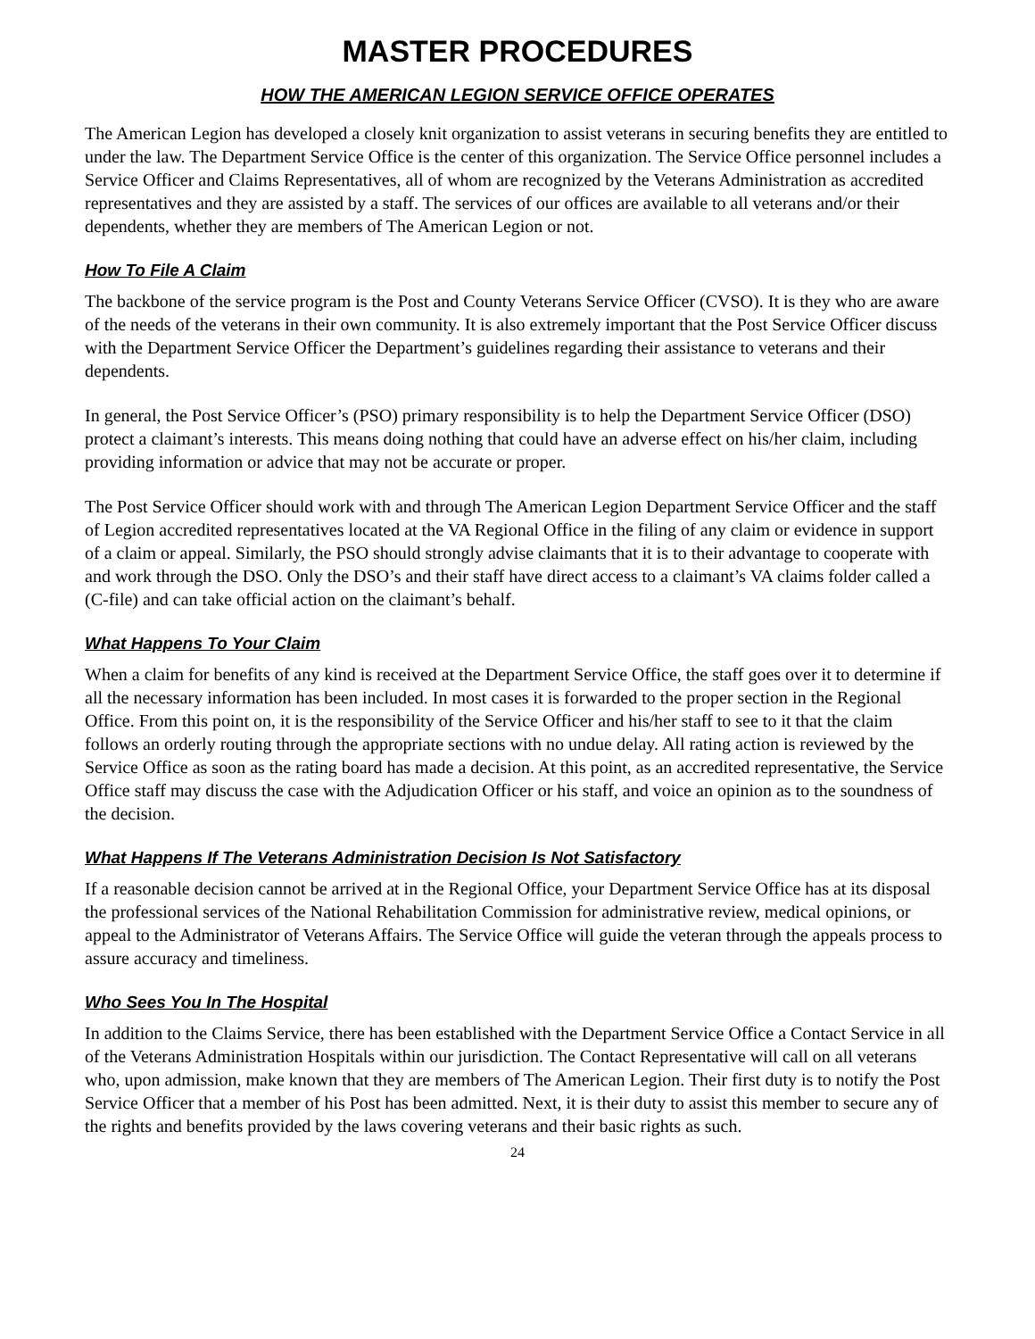MASTER PROCEDURES
HOW THE AMERICAN LEGION SERVICE OFFICE OPERATES
The American Legion has developed a closely knit organization to assist veterans in securing benefits they are entitled to under the law. The Department Service Office is the center of this organization. The Service Office personnel includes a Service Officer and Claims Representatives, all of whom are recognized by the Veterans Administration as accredited representatives and they are assisted by a staff. The services of our offices are available to all veterans and/or their dependents, whether they are members of The American Legion or not.
How To File A Claim
The backbone of the service program is the Post and County Veterans Service Officer (CVSO). It is they who are aware of the needs of the veterans in their own community. It is also extremely important that the Post Service Officer discuss with the Department Service Officer the Department’s guidelines regarding their assistance to veterans and their dependents.
In general, the Post Service Officer’s (PSO) primary responsibility is to help the Department Service Officer (DSO) protect a claimant’s interests. This means doing nothing that could have an adverse effect on his/her claim, including providing information or advice that may not be accurate or proper.
The Post Service Officer should work with and through The American Legion Department Service Officer and the staff of Legion accredited representatives located at the VA Regional Office in the filing of any claim or evidence in support of a claim or appeal. Similarly, the PSO should strongly advise claimants that it is to their advantage to cooperate with and work through the DSO. Only the DSO’s and their staff have direct access to a claimant’s VA claims folder called a (C-file) and can take official action on the claimant’s behalf.
What Happens To Your Claim
When a claim for benefits of any kind is received at the Department Service Office, the staff goes over it to determine if all the necessary information has been included. In most cases it is forwarded to the proper section in the Regional Office. From this point on, it is the responsibility of the Service Officer and his/her staff to see to it that the claim follows an orderly routing through the appropriate sections with no undue delay. All rating action is reviewed by the Service Office as soon as the rating board has made a decision. At this point, as an accredited representative, the Service Office staff may discuss the case with the Adjudication Officer or his staff, and voice an opinion as to the soundness of the decision.
What Happens If The Veterans Administration Decision Is Not Satisfactory
If a reasonable decision cannot be arrived at in the Regional Office, your Department Service Office has at its disposal the professional services of the National Rehabilitation Commission for administrative review, medical opinions, or appeal to the Administrator of Veterans Affairs. The Service Office will guide the veteran through the appeals process to assure accuracy and timeliness.
Who Sees You In The Hospital
In addition to the Claims Service, there has been established with the Department Service Office a Contact Service in all of the Veterans Administration Hospitals within our jurisdiction. The Contact Representative will call on all veterans who, upon admission, make known that they are members of The American Legion. Their first duty is to notify the Post Service Officer that a member of his Post has been admitted. Next, it is their duty to assist this member to secure any of the rights and benefits provided by the laws covering veterans and their basic rights as such.
24